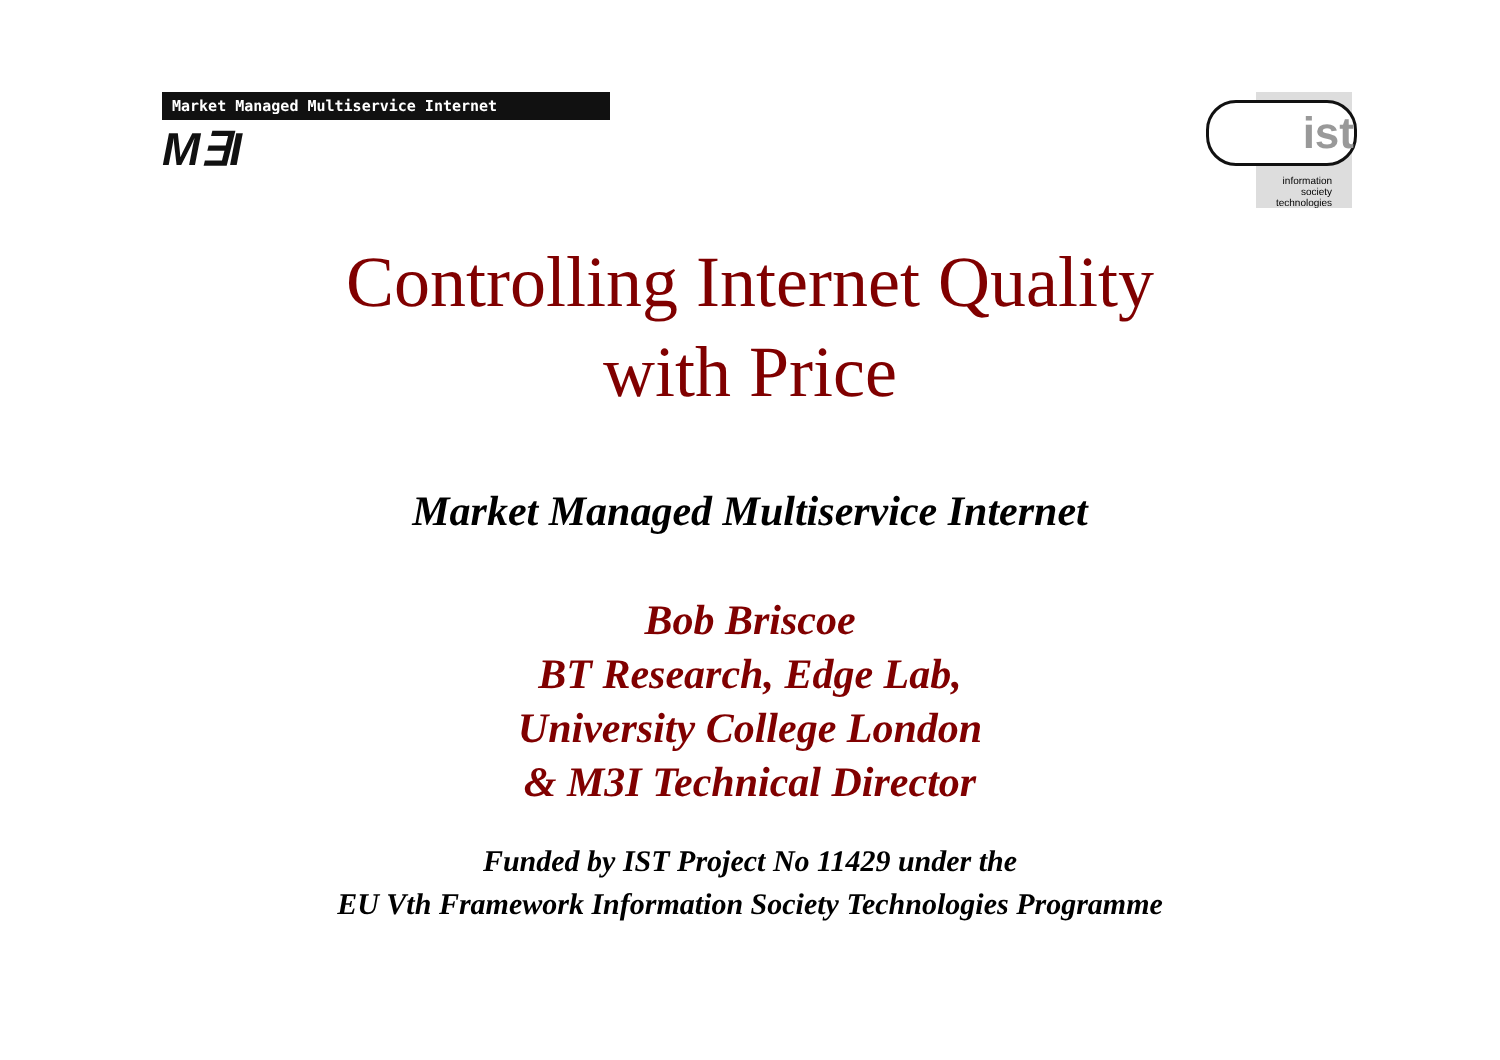Market Managed Multiservice Internet
M∃I
ist
information
society
technologies
Controlling Internet Quality
with Price
Market Managed Multiservice Internet
Bob Briscoe
BT Research, Edge Lab,
University College London
& M3I Technical Director
Funded by IST Project No 11429 under the
EU Vth Framework Information Society Technologies Programme